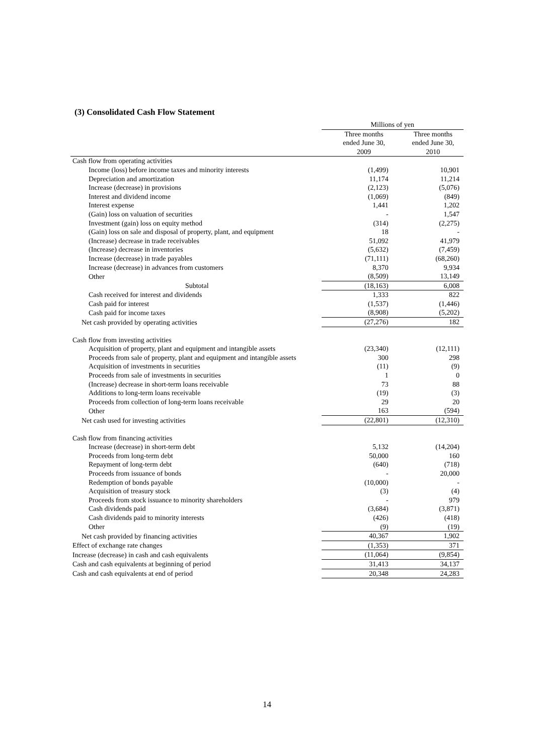(3) Consolidated Cash Flow Statement
| | Millions of yen | |
| --- | --- | --- |
| | Three months ended June 30, 2009 | Three months ended June 30, 2010 |
| Cash flow from operating activities | | |
| Income (loss) before income taxes and minority interests | (1,499) | 10,901 |
| Depreciation and amortization | 11,174 | 11,214 |
| Increase (decrease) in provisions | (2,123) | (5,076) |
| Interest and dividend income | (1,069) | (849) |
| Interest expense | 1,441 | 1,202 |
| (Gain) loss on valuation of securities | - | 1,547 |
| Investment (gain) loss on equity method | (314) | (2,275) |
| (Gain) loss on sale and disposal of property, plant, and equipment | 18 | - |
| (Increase) decrease in trade receivables | 51,092 | 41,979 |
| (Increase) decrease in inventories | (5,632) | (7,459) |
| Increase (decrease) in trade payables | (71,111) | (68,260) |
| Increase (decrease) in advances from customers | 8,370 | 9,934 |
| Other | (8,509) | 13,149 |
| Subtotal | (18,163) | 6,008 |
| Cash received for interest and dividends | 1,333 | 822 |
| Cash paid for interest | (1,537) | (1,446) |
| Cash paid for income taxes | (8,908) | (5,202) |
| Net cash provided by operating activities | (27,276) | 182 |
| Cash flow from investing activities | | |
| Acquisition of property, plant and equipment and intangible assets | (23,340) | (12,111) |
| Proceeds from sale of property, plant and equipment and intangible assets | 300 | 298 |
| Acquisition of investments in securities | (11) | (9) |
| Proceeds from sale of investments in securities | 1 | 0 |
| (Increase) decrease in short-term loans receivable | 73 | 88 |
| Additions to long-term loans receivable | (19) | (3) |
| Proceeds from collection of long-term loans receivable | 29 | 20 |
| Other | 163 | (594) |
| Net cash used for investing activities | (22,801) | (12,310) |
| Cash flow from financing activities | | |
| Increase (decrease) in short-term debt | 5,132 | (14,204) |
| Proceeds from long-term debt | 50,000 | 160 |
| Repayment of long-term debt | (640) | (718) |
| Proceeds from issuance of bonds | - | 20,000 |
| Redemption of bonds payable | (10,000) | - |
| Acquisition of treasury stock | (3) | (4) |
| Proceeds from stock issuance to minority shareholders | - | 979 |
| Cash dividends paid | (3,684) | (3,871) |
| Cash dividends paid to minority interests | (426) | (418) |
| Other | (9) | (19) |
| Net cash provided by financing activities | 40,367 | 1,902 |
| Effect of exchange rate changes | (1,353) | 371 |
| Increase (decrease) in cash and cash equivalents | (11,064) | (9,854) |
| Cash and cash equivalents at beginning of period | 31,413 | 34,137 |
| Cash and cash equivalents at end of period | 20,348 | 24,283 |
14